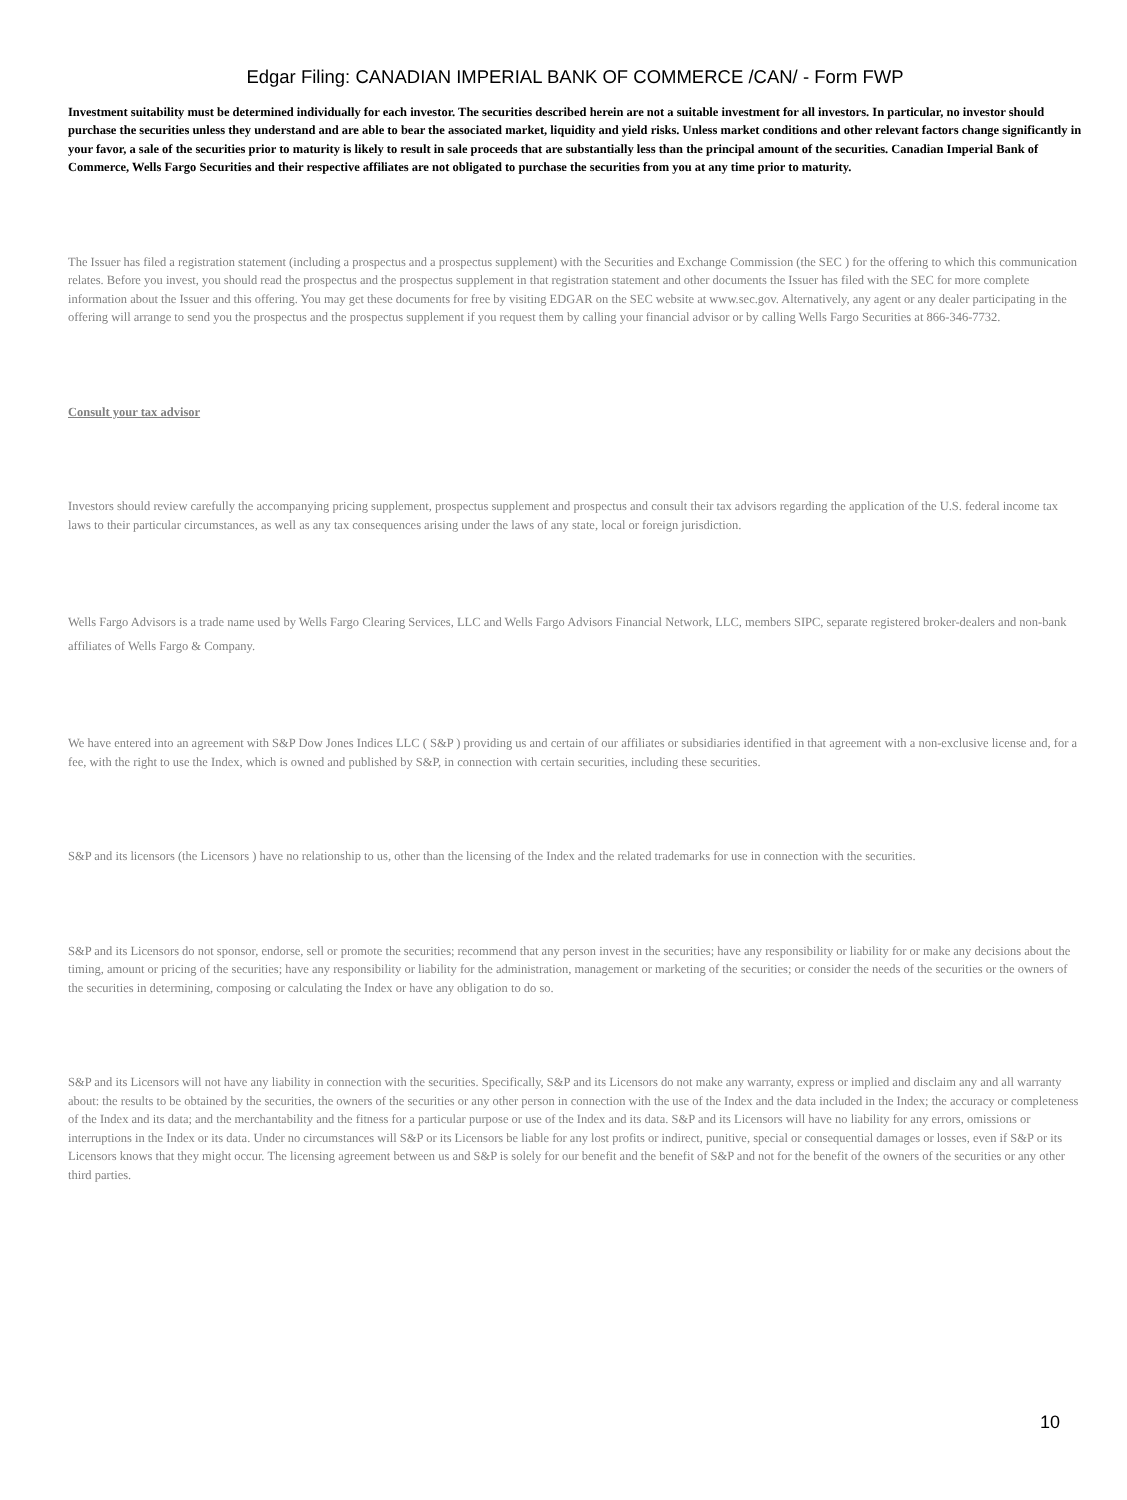Edgar Filing: CANADIAN IMPERIAL BANK OF COMMERCE /CAN/ - Form FWP
Investment suitability must be determined individually for each investor. The securities described herein are not a suitable investment for all investors. In particular, no investor should purchase the securities unless they understand and are able to bear the associated market, liquidity and yield risks. Unless market conditions and other relevant factors change significantly in your favor, a sale of the securities prior to maturity is likely to result in sale proceeds that are substantially less than the principal amount of the securities. Canadian Imperial Bank of Commerce, Wells Fargo Securities and their respective affiliates are not obligated to purchase the securities from you at any time prior to maturity.
The Issuer has filed a registration statement (including a prospectus and a prospectus supplement) with the Securities and Exchange Commission (the SEC ) for the offering to which this communication relates. Before you invest, you should read the prospectus and the prospectus supplement in that registration statement and other documents the Issuer has filed with the SEC for more complete information about the Issuer and this offering. You may get these documents for free by visiting EDGAR on the SEC website at www.sec.gov. Alternatively, any agent or any dealer participating in the offering will arrange to send you the prospectus and the prospectus supplement if you request them by calling your financial advisor or by calling Wells Fargo Securities at 866-346-7732.
Consult your tax advisor
Investors should review carefully the accompanying pricing supplement, prospectus supplement and prospectus and consult their tax advisors regarding the application of the U.S. federal income tax laws to their particular circumstances, as well as any tax consequences arising under the laws of any state, local or foreign jurisdiction.
Wells Fargo Advisors is a trade name used by Wells Fargo Clearing Services, LLC and Wells Fargo Advisors Financial Network, LLC, members SIPC, separate registered broker-dealers and non-bank affiliates of Wells Fargo & Company.
We have entered into an agreement with S&P Dow Jones Indices LLC ( S&P ) providing us and certain of our affiliates or subsidiaries identified in that agreement with a non-exclusive license and, for a fee, with the right to use the Index, which is owned and published by S&P, in connection with certain securities, including these securities.
S&P and its licensors (the Licensors ) have no relationship to us, other than the licensing of the Index and the related trademarks for use in connection with the securities.
S&P and its Licensors do not sponsor, endorse, sell or promote the securities; recommend that any person invest in the securities; have any responsibility or liability for or make any decisions about the timing, amount or pricing of the securities; have any responsibility or liability for the administration, management or marketing of the securities; or consider the needs of the securities or the owners of the securities in determining, composing or calculating the Index or have any obligation to do so.
S&P and its Licensors will not have any liability in connection with the securities. Specifically, S&P and its Licensors do not make any warranty, express or implied and disclaim any and all warranty about: the results to be obtained by the securities, the owners of the securities or any other person in connection with the use of the Index and the data included in the Index; the accuracy or completeness of the Index and its data; and the merchantability and the fitness for a particular purpose or use of the Index and its data. S&P and its Licensors will have no liability for any errors, omissions or interruptions in the Index or its data. Under no circumstances will S&P or its Licensors be liable for any lost profits or indirect, punitive, special or consequential damages or losses, even if S&P or its Licensors knows that they might occur. The licensing agreement between us and S&P is solely for our benefit and the benefit of S&P and not for the benefit of the owners of the securities or any other third parties.
10